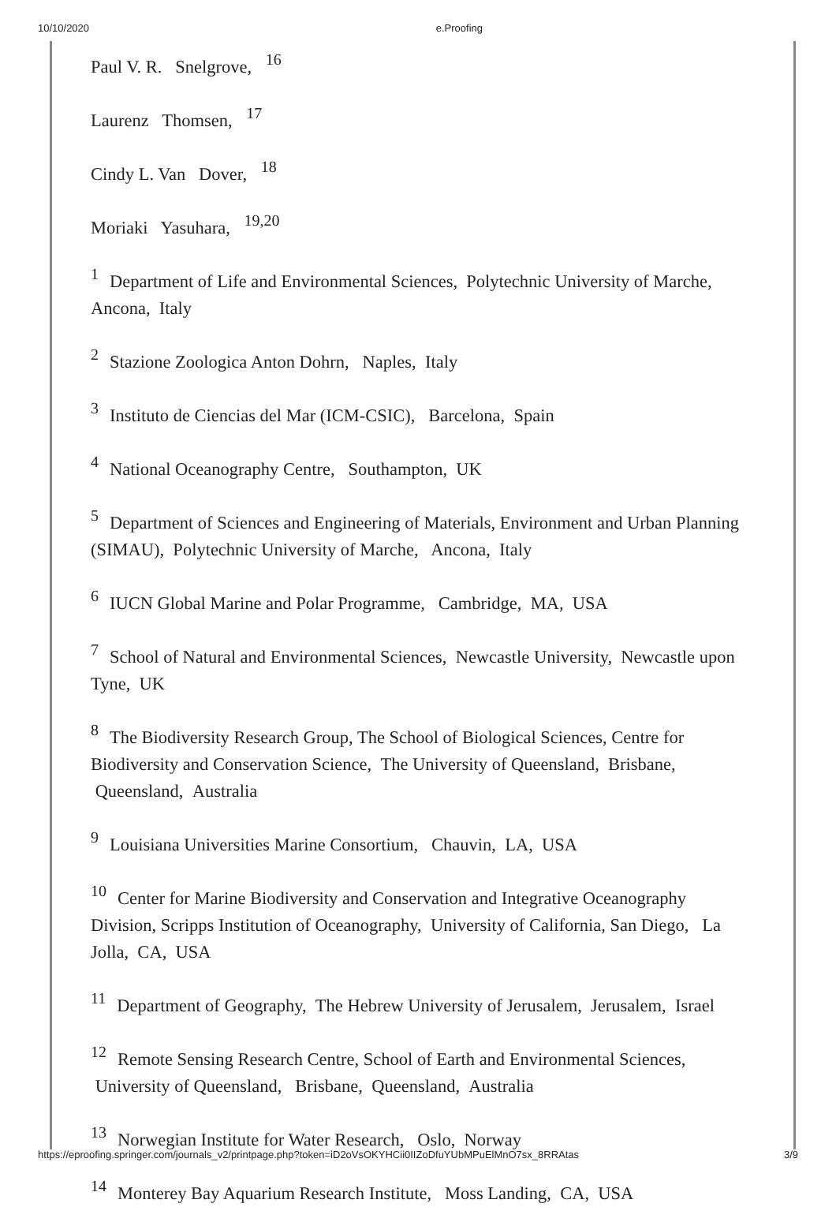10/10/2020 e.Proofing
Paul V. R. Snelgrove, <sup>16</sup>
Laurenz Thomsen, <sup>17</sup>
Cindy L. Van Dover, <sup>18</sup>
Moriaki Yasuhara, <sup>19,20</sup>
<sup>1</sup> Department of Life and Environmental Sciences, Polytechnic University of Marche, Ancona, Italy
<sup>2</sup> Stazione Zoologica Anton Dohrn, Naples, Italy
<sup>3</sup> Instituto de Ciencias del Mar (ICM-CSIC), Barcelona, Spain
<sup>4</sup> National Oceanography Centre, Southampton, UK
<sup>5</sup> Department of Sciences and Engineering of Materials, Environment and Urban Planning (SIMAU), Polytechnic University of Marche, Ancona, Italy
<sup>6</sup> IUCN Global Marine and Polar Programme, Cambridge, MA, USA
<sup>7</sup> School of Natural and Environmental Sciences, Newcastle University, Newcastle upon Tyne, UK
<sup>8</sup> The Biodiversity Research Group, The School of Biological Sciences, Centre for Biodiversity and Conservation Science, The University of Queensland, Brisbane, Queensland, Australia
<sup>9</sup> Louisiana Universities Marine Consortium, Chauvin, LA, USA
<sup>10</sup> Center for Marine Biodiversity and Conservation and Integrative Oceanography Division, Scripps Institution of Oceanography, University of California, San Diego, La Jolla, CA, USA
<sup>11</sup> Department of Geography, The Hebrew University of Jerusalem, Jerusalem, Israel
<sup>12</sup> Remote Sensing Research Centre, School of Earth and Environmental Sciences, University of Queensland, Brisbane, Queensland, Australia
<sup>13</sup> Norwegian Institute for Water Research, Oslo, Norway
<sup>14</sup> Monterey Bay Aquarium Research Institute, Moss Landing, CA, USA
https://eproofing.springer.com/journals_v2/printpage.php?token=iD2oVsOKYHCii0IIZoDfuYUbMPuElMnO7sx_8RRAtas 3/9